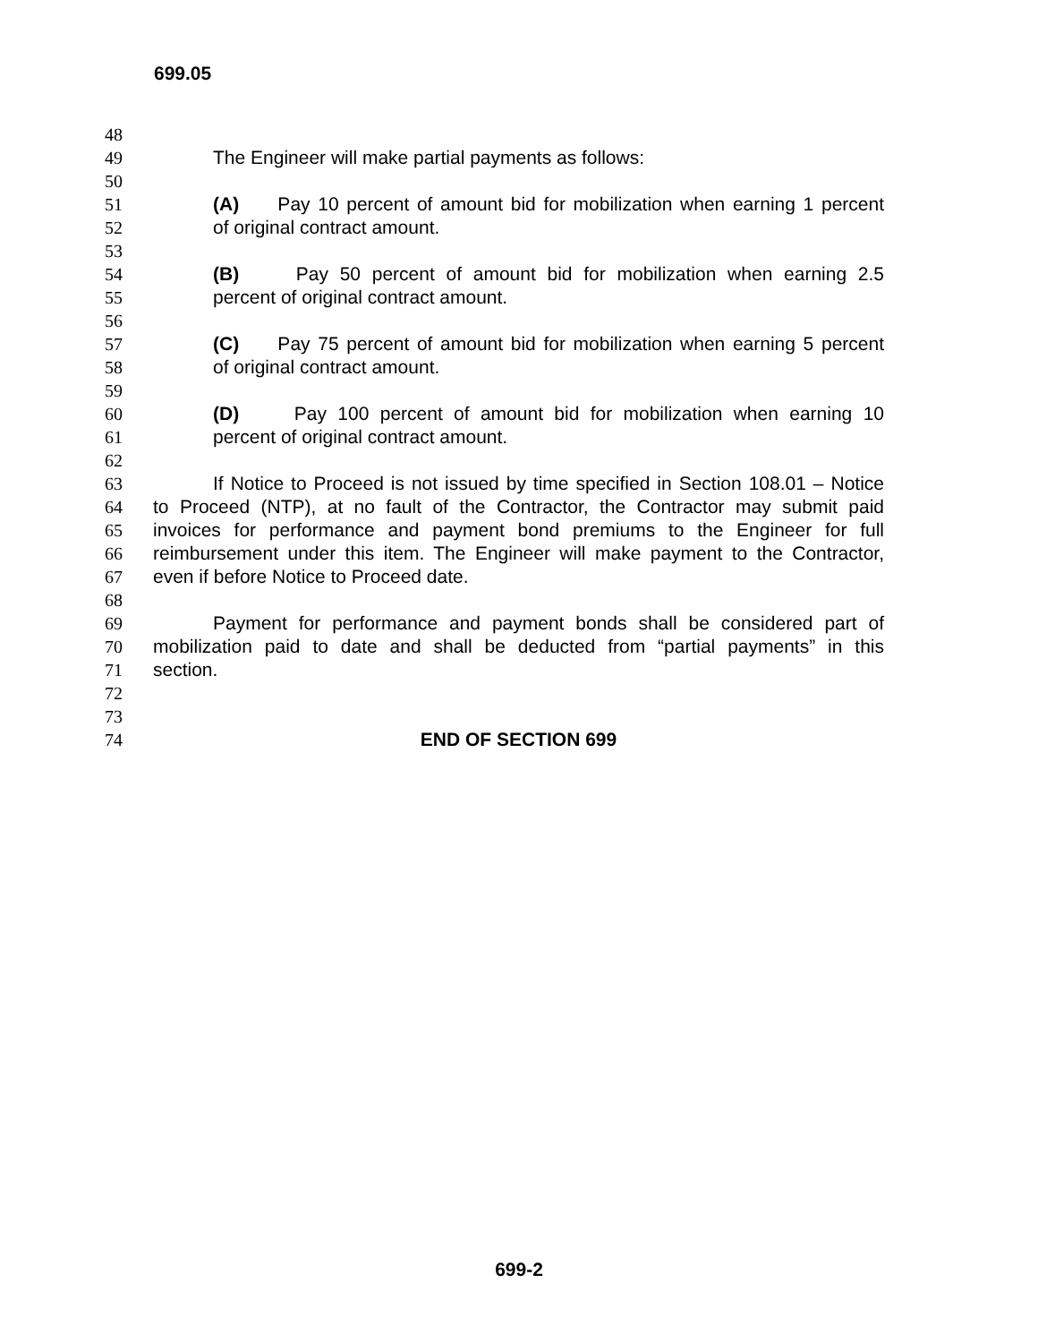699.05
48
49 The Engineer will make partial payments as follows:
50
51 (A) Pay 10 percent of amount bid for mobilization when earning 1 percent
52 of original contract amount.
53
54 (B) Pay 50 percent of amount bid for mobilization when earning 2.5
55 percent of original contract amount.
56
57 (C) Pay 75 percent of amount bid for mobilization when earning 5 percent
58 of original contract amount.
59
60 (D) Pay 100 percent of amount bid for mobilization when earning 10
61 percent of original contract amount.
62
63 If Notice to Proceed is not issued by time specified in Section 108.01 – Notice
64 to Proceed (NTP), at no fault of the Contractor, the Contractor may submit paid
65 invoices for performance and payment bond premiums to the Engineer for full
66 reimbursement under this item. The Engineer will make payment to the Contractor,
67 even if before Notice to Proceed date.
68
69 Payment for performance and payment bonds shall be considered part of
70 mobilization paid to date and shall be deducted from “partial payments” in this
71 section.
72
73
74 END OF SECTION 699
699-2